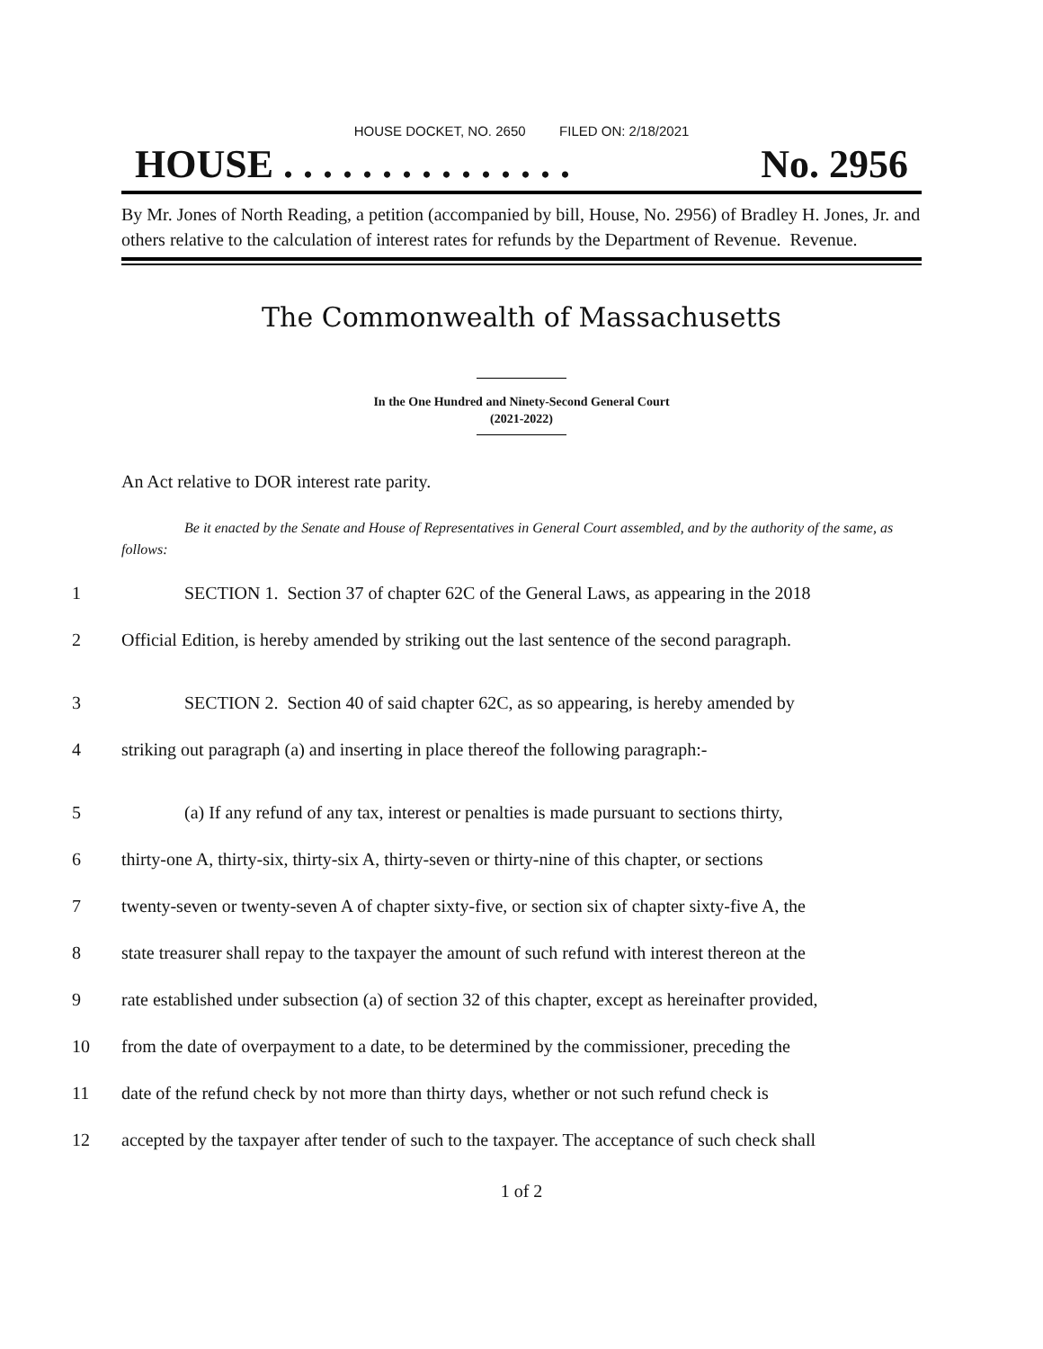HOUSE DOCKET, NO. 2650 FILED ON: 2/18/2021
HOUSE . . . . . . . . . . . . . . . No. 2956
By Mr. Jones of North Reading, a petition (accompanied by bill, House, No. 2956) of Bradley H. Jones, Jr. and others relative to the calculation of interest rates for refunds by the Department of Revenue. Revenue.
The Commonwealth of Massachusetts
In the One Hundred and Ninety-Second General Court
(2021-2022)
An Act relative to DOR interest rate parity.
Be it enacted by the Senate and House of Representatives in General Court assembled, and by the authority of the same, as follows:
1 SECTION 1. Section 37 of chapter 62C of the General Laws, as appearing in the 2018
2 Official Edition, is hereby amended by striking out the last sentence of the second paragraph.
3 SECTION 2. Section 40 of said chapter 62C, as so appearing, is hereby amended by
4 striking out paragraph (a) and inserting in place thereof the following paragraph:-
5 (a) If any refund of any tax, interest or penalties is made pursuant to sections thirty,
6 thirty-one A, thirty-six, thirty-six A, thirty-seven or thirty-nine of this chapter, or sections
7 twenty-seven or twenty-seven A of chapter sixty-five, or section six of chapter sixty-five A, the
8 state treasurer shall repay to the taxpayer the amount of such refund with interest thereon at the
9 rate established under subsection (a) of section 32 of this chapter, except as hereinafter provided,
10 from the date of overpayment to a date, to be determined by the commissioner, preceding the
11 date of the refund check by not more than thirty days, whether or not such refund check is
12 accepted by the taxpayer after tender of such to the taxpayer. The acceptance of such check shall
1 of 2